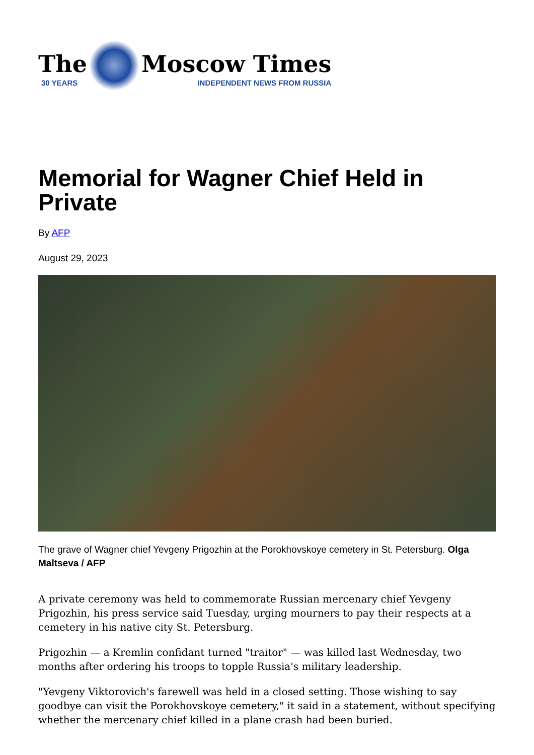The
30 YEARS
Moscow Times
INDEPENDENT NEWS FROM RUSSIA
Memorial for Wagner Chief Held in Private
By AFP
August 29, 2023
The grave of Wagner chief Yevgeny Prigozhin at the Porokhovskoye cemetery in St. Petersburg. Olga Maltseva / AFP
A private ceremony was held to commemorate Russian mercenary chief Yevgeny Prigozhin, his press service said Tuesday, urging mourners to pay their respects at a cemetery in his native city St. Petersburg.
Prigozhin — a Kremlin confidant turned "traitor" — was killed last Wednesday, two months after ordering his troops to topple Russia's military leadership.
"Yevgeny Viktorovich's farewell was held in a closed setting. Those wishing to say goodbye can visit the Porokhovskoye cemetery," it said in a statement, without specifying whether the mercenary chief killed in a plane crash had been buried.